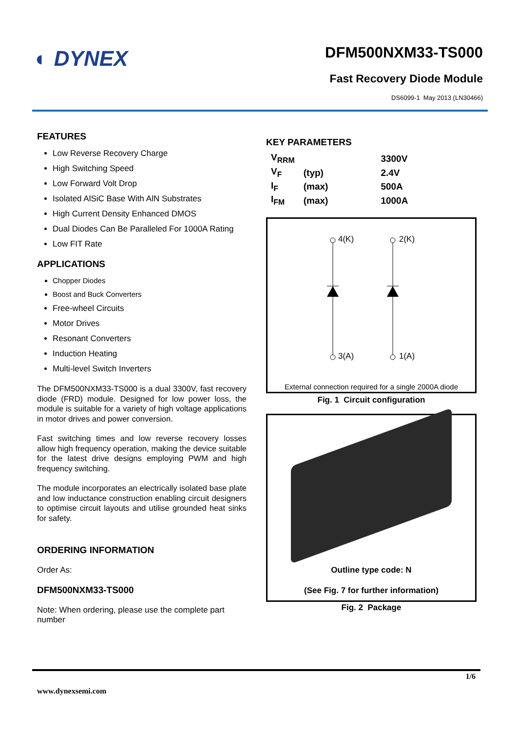◐ DYNEX
DFM500NXM33-TS000
Fast Recovery Diode Module
DS6099-1 May 2013 (LN30466)
FEATURES
Low Reverse Recovery Charge
High Switching Speed
Low Forward Volt Drop
Isolated AlSiC Base With AlN Substrates
High Current Density Enhanced DMOS
Dual Diodes Can Be Paralleled For 1000A Rating
Low FIT Rate
APPLICATIONS
Chopper Diodes
Boost and Buck Converters
Free-wheel Circuits
Motor Drives
Resonant Converters
Induction Heating
Multi-level Switch Inverters
The DFM500NXM33-TS000 is a dual 3300V, fast recovery diode (FRD) module. Designed for low power loss, the module is suitable for a variety of high voltage applications in motor drives and power conversion.
Fast switching times and low reverse recovery losses allow high frequency operation, making the device suitable for the latest drive designs employing PWM and high frequency switching.
The module incorporates an electrically isolated base plate and low inductance construction enabling circuit designers to optimise circuit layouts and utilise grounded heat sinks for safety.
ORDERING INFORMATION
Order As:
DFM500NXM33-TS000
Note: When ordering, please use the complete part number
KEY PARAMETERS
| V<sub>RRM</sub> | | 3300V |
| V<sub>F</sub> | (typ) | 2.4V |
| I<sub>F</sub> | (max) | 500A |
| I<sub>FM</sub> | (max) | 1000A |
4(K) 2(K)
3(A) 1(A)
External connection required for a single 2000A diode
Fig. 1 Circuit configuration
Outline type code: N
(See Fig. 7 for further information)
Fig. 2 Package
1/6
www.dynexsemi.com